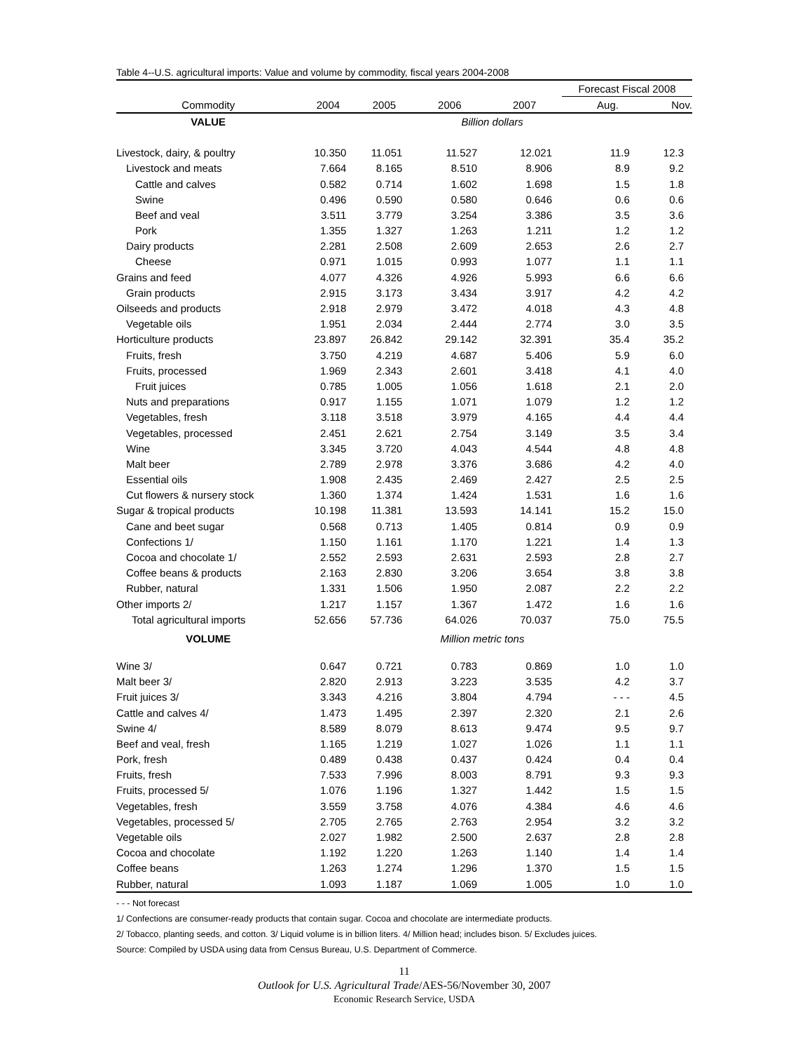Table 4--U.S. agricultural imports: Value and volume by commodity, fiscal years 2004-2008
| | | | | | Forecast Fiscal 2008 | |
| --- | --- | --- | --- | --- | --- | --- |
| Commodity | 2004 | 2005 | 2006 | 2007 | Aug. | Nov. |
| VALUE | | | Billion dollars | | | |
| Livestock, dairy, & poultry | 10.350 | 11.051 | 11.527 | 12.021 | 11.9 | 12.3 |
| Livestock and meats | 7.664 | 8.165 | 8.510 | 8.906 | 8.9 | 9.2 |
| Cattle and calves | 0.582 | 0.714 | 1.602 | 1.698 | 1.5 | 1.8 |
| Swine | 0.496 | 0.590 | 0.580 | 0.646 | 0.6 | 0.6 |
| Beef and veal | 3.511 | 3.779 | 3.254 | 3.386 | 3.5 | 3.6 |
| Pork | 1.355 | 1.327 | 1.263 | 1.211 | 1.2 | 1.2 |
| Dairy products | 2.281 | 2.508 | 2.609 | 2.653 | 2.6 | 2.7 |
| Cheese | 0.971 | 1.015 | 0.993 | 1.077 | 1.1 | 1.1 |
| Grains and feed | 4.077 | 4.326 | 4.926 | 5.993 | 6.6 | 6.6 |
| Grain products | 2.915 | 3.173 | 3.434 | 3.917 | 4.2 | 4.2 |
| Oilseeds and products | 2.918 | 2.979 | 3.472 | 4.018 | 4.3 | 4.8 |
| Vegetable oils | 1.951 | 2.034 | 2.444 | 2.774 | 3.0 | 3.5 |
| Horticulture products | 23.897 | 26.842 | 29.142 | 32.391 | 35.4 | 35.2 |
| Fruits, fresh | 3.750 | 4.219 | 4.687 | 5.406 | 5.9 | 6.0 |
| Fruits, processed | 1.969 | 2.343 | 2.601 | 3.418 | 4.1 | 4.0 |
| Fruit juices | 0.785 | 1.005 | 1.056 | 1.618 | 2.1 | 2.0 |
| Nuts and preparations | 0.917 | 1.155 | 1.071 | 1.079 | 1.2 | 1.2 |
| Vegetables, fresh | 3.118 | 3.518 | 3.979 | 4.165 | 4.4 | 4.4 |
| Vegetables, processed | 2.451 | 2.621 | 2.754 | 3.149 | 3.5 | 3.4 |
| Wine | 3.345 | 3.720 | 4.043 | 4.544 | 4.8 | 4.8 |
| Malt beer | 2.789 | 2.978 | 3.376 | 3.686 | 4.2 | 4.0 |
| Essential oils | 1.908 | 2.435 | 2.469 | 2.427 | 2.5 | 2.5 |
| Cut flowers & nursery stock | 1.360 | 1.374 | 1.424 | 1.531 | 1.6 | 1.6 |
| Sugar & tropical products | 10.198 | 11.381 | 13.593 | 14.141 | 15.2 | 15.0 |
| Cane and beet sugar | 0.568 | 0.713 | 1.405 | 0.814 | 0.9 | 0.9 |
| Confections 1/ | 1.150 | 1.161 | 1.170 | 1.221 | 1.4 | 1.3 |
| Cocoa and chocolate 1/ | 2.552 | 2.593 | 2.631 | 2.593 | 2.8 | 2.7 |
| Coffee beans & products | 2.163 | 2.830 | 3.206 | 3.654 | 3.8 | 3.8 |
| Rubber, natural | 1.331 | 1.506 | 1.950 | 2.087 | 2.2 | 2.2 |
| Other imports 2/ | 1.217 | 1.157 | 1.367 | 1.472 | 1.6 | 1.6 |
| Total agricultural imports | 52.656 | 57.736 | 64.026 | 70.037 | 75.0 | 75.5 |
| VOLUME | | | Million metric tons | | | |
| Wine 3/ | 0.647 | 0.721 | 0.783 | 0.869 | 1.0 | 1.0 |
| Malt beer 3/ | 2.820 | 2.913 | 3.223 | 3.535 | 4.2 | 3.7 |
| Fruit juices 3/ | 3.343 | 4.216 | 3.804 | 4.794 | - - - | 4.5 |
| Cattle and calves 4/ | 1.473 | 1.495 | 2.397 | 2.320 | 2.1 | 2.6 |
| Swine 4/ | 8.589 | 8.079 | 8.613 | 9.474 | 9.5 | 9.7 |
| Beef and veal, fresh | 1.165 | 1.219 | 1.027 | 1.026 | 1.1 | 1.1 |
| Pork, fresh | 0.489 | 0.438 | 0.437 | 0.424 | 0.4 | 0.4 |
| Fruits, fresh | 7.533 | 7.996 | 8.003 | 8.791 | 9.3 | 9.3 |
| Fruits, processed 5/ | 1.076 | 1.196 | 1.327 | 1.442 | 1.5 | 1.5 |
| Vegetables, fresh | 3.559 | 3.758 | 4.076 | 4.384 | 4.6 | 4.6 |
| Vegetables, processed 5/ | 2.705 | 2.765 | 2.763 | 2.954 | 3.2 | 3.2 |
| Vegetable oils | 2.027 | 1.982 | 2.500 | 2.637 | 2.8 | 2.8 |
| Cocoa and chocolate | 1.192 | 1.220 | 1.263 | 1.140 | 1.4 | 1.4 |
| Coffee beans | 1.263 | 1.274 | 1.296 | 1.370 | 1.5 | 1.5 |
| Rubber, natural | 1.093 | 1.187 | 1.069 | 1.005 | 1.0 | 1.0 |
- - - Not forecast
1/ Confections are consumer-ready products that contain sugar. Cocoa and chocolate are intermediate products.
2/ Tobacco, planting seeds, and cotton. 3/ Liquid volume is in billion liters. 4/ Million head; includes bison. 5/ Excludes juices.
Source: Compiled by USDA using data from Census Bureau, U.S. Department of Commerce.
11
Outlook for U.S. Agricultural Trade/AES-56/November 30, 2007
Economic Research Service, USDA